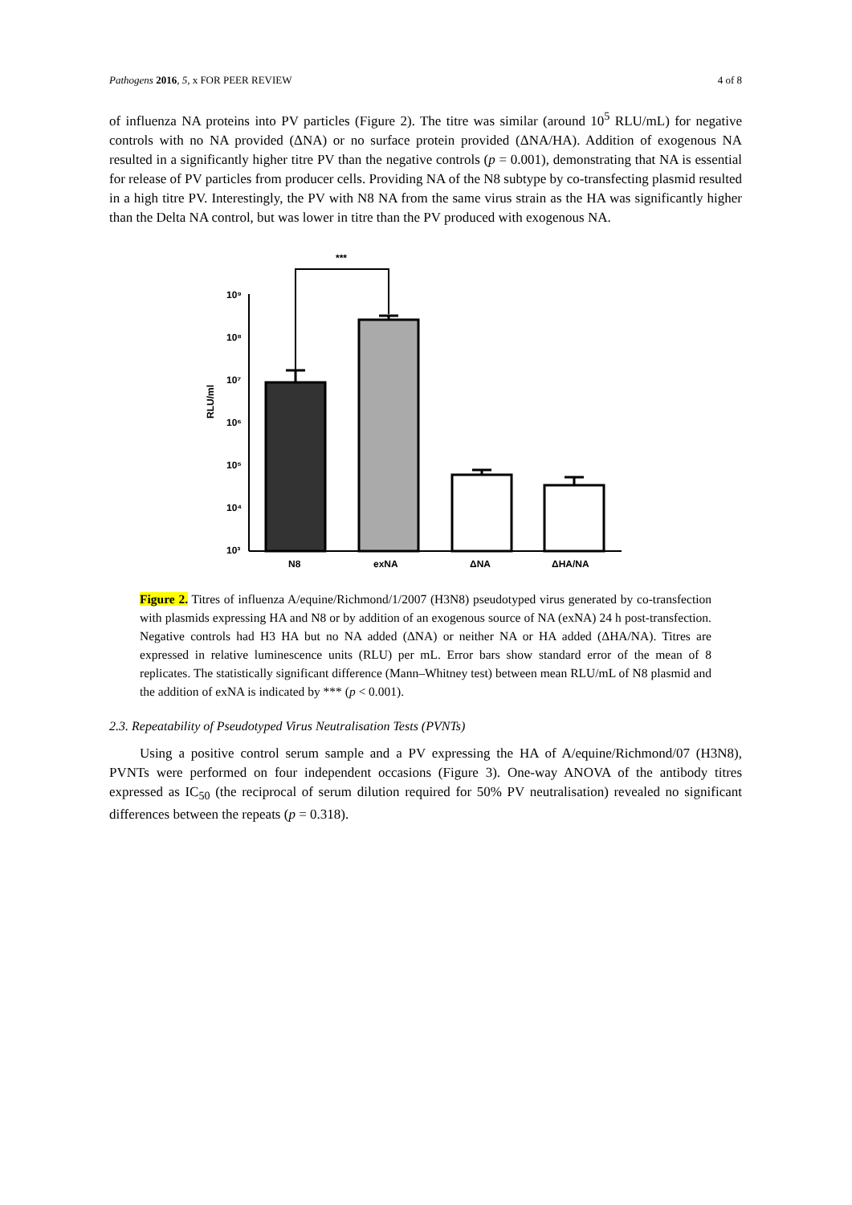Pathogens 2016, 5, x FOR PEER REVIEW 4 of 8
of influenza NA proteins into PV particles (Figure 2). The titre was similar (around 10<sup>5</sup> RLU/mL) for negative controls with no NA provided (ΔNA) or no surface protein provided (ΔNA/HA). Addition of exogenous NA resulted in a significantly higher titre PV than the negative controls (p = 0.001), demonstrating that NA is essential for release of PV particles from producer cells. Providing NA of the N8 subtype by co-transfecting plasmid resulted in a high titre PV. Interestingly, the PV with N8 NA from the same virus strain as the HA was significantly higher than the Delta NA control, but was lower in titre than the PV produced with exogenous NA.
***
RLU/ml
10⁹
10⁸
10⁷
10⁶
10⁵
10⁴
10³
N8
exNA
ΔNA
ΔHA/NA
Figure 2. Titres of influenza A/equine/Richmond/1/2007 (H3N8) pseudotyped virus generated by co-transfection with plasmids expressing HA and N8 or by addition of an exogenous source of NA (exNA) 24 h post-transfection. Negative controls had H3 HA but no NA added (ΔNA) or neither NA or HA added (ΔHA/NA). Titres are expressed in relative luminescence units (RLU) per mL. Error bars show standard error of the mean of 8 replicates. The statistically significant difference (Mann–Whitney test) between mean RLU/mL of N8 plasmid and the addition of exNA is indicated by *** (p < 0.001).
2.3. Repeatability of Pseudotyped Virus Neutralisation Tests (PVNTs)
Using a positive control serum sample and a PV expressing the HA of A/equine/Richmond/07 (H3N8), PVNTs were performed on four independent occasions (Figure 3). One-way ANOVA of the antibody titres expressed as IC<sub>50</sub> (the reciprocal of serum dilution required for 50% PV neutralisation) revealed no significant differences between the repeats (p = 0.318).